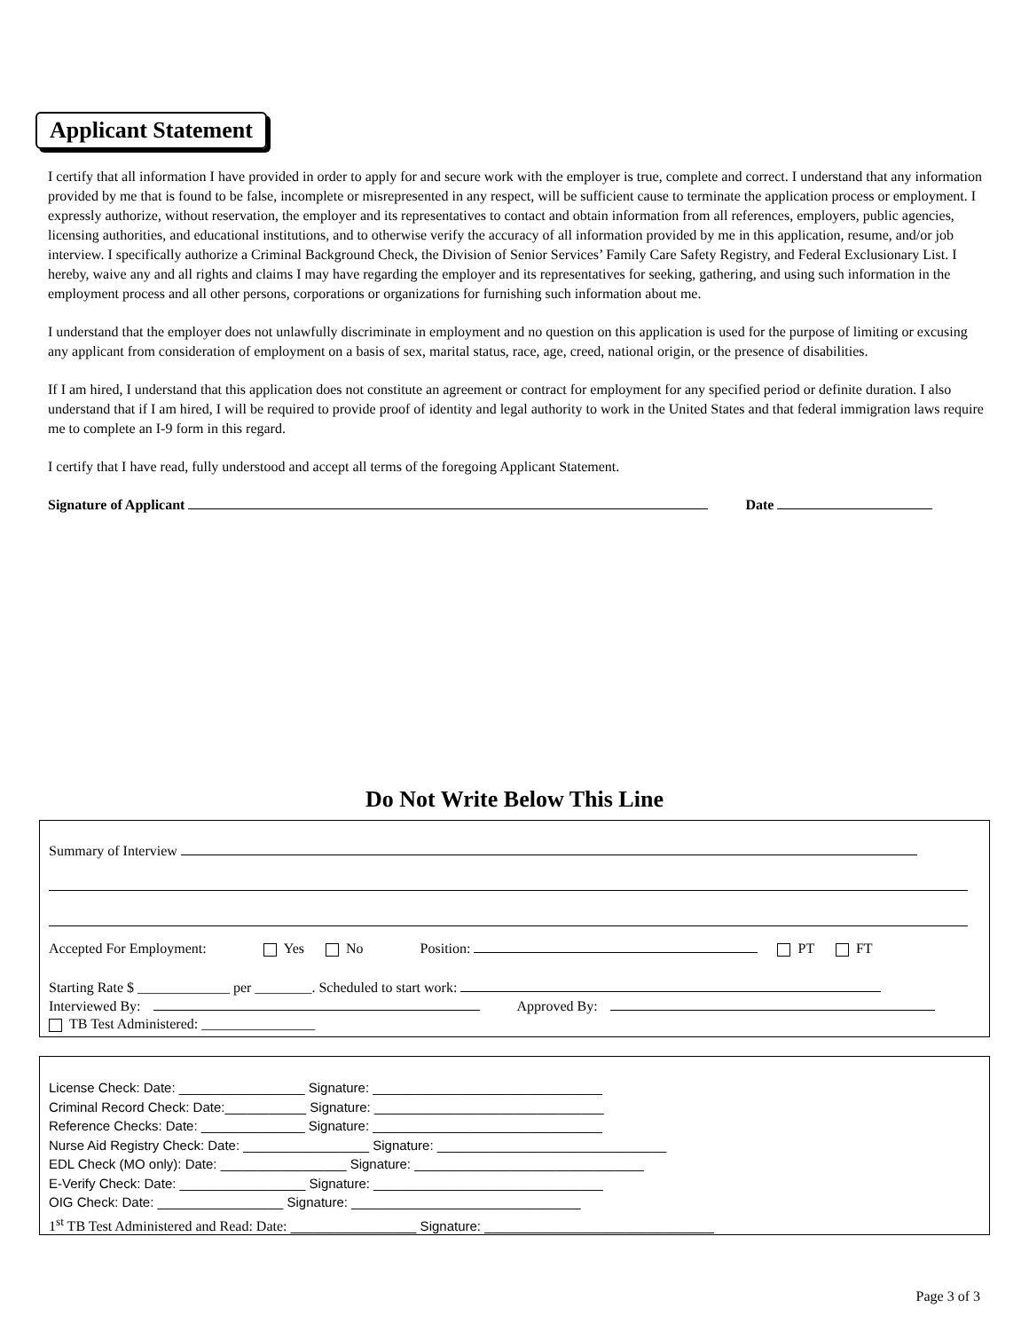Applicant Statement
I certify that all information I have provided in order to apply for and secure work with the employer is true, complete and correct. I understand that any information provided by me that is found to be false, incomplete or misrepresented in any respect, will be sufficient cause to terminate the application process or employment. I expressly authorize, without reservation, the employer and its representatives to contact and obtain information from all references, employers, public agencies, licensing authorities, and educational institutions, and to otherwise verify the accuracy of all information provided by me in this application, resume, and/or job interview. I specifically authorize a Criminal Background Check, the Division of Senior Services’ Family Care Safety Registry, and Federal Exclusionary List. I hereby, waive any and all rights and claims I may have regarding the employer and its representatives for seeking, gathering, and using such information in the employment process and all other persons, corporations or organizations for furnishing such information about me.
I understand that the employer does not unlawfully discriminate in employment and no question on this application is used for the purpose of limiting or excusing any applicant from consideration of employment on a basis of sex, marital status, race, age, creed, national origin, or the presence of disabilities.
If I am hired, I understand that this application does not constitute an agreement or contract for employment for any specified period or definite duration. I also understand that if I am hired, I will be required to provide proof of identity and legal authority to work in the United States and that federal immigration laws require me to complete an I-9 form in this regard.
I certify that I have read, fully understood and accept all terms of the foregoing Applicant Statement.
Signature of Applicant Date
Do Not Write Below This Line
Summary of Interview
Accepted For Employment: Yes No Position: PT FT
Starting Rate $ _____________ per ________. Scheduled to start work:
Interviewed By: Approved By:
TB Test Administered: ________________
License Check: Date: _________________ Signature: _______________________________
Criminal Record Check: Date:___________ Signature: _______________________________
Reference Checks: Date: ______________ Signature: _______________________________
Nurse Aid Registry Check: Date: _________________ Signature: _______________________________
EDL Check (MO only): Date: _________________ Signature: _______________________________
E-Verify Check: Date: _________________ Signature: _______________________________
OIG Check: Date: _________________ Signature: _______________________________
1<sup>st</sup> TB Test Administered and Read: Date: _________________ Signature: _______________________________
Page 3 of 3